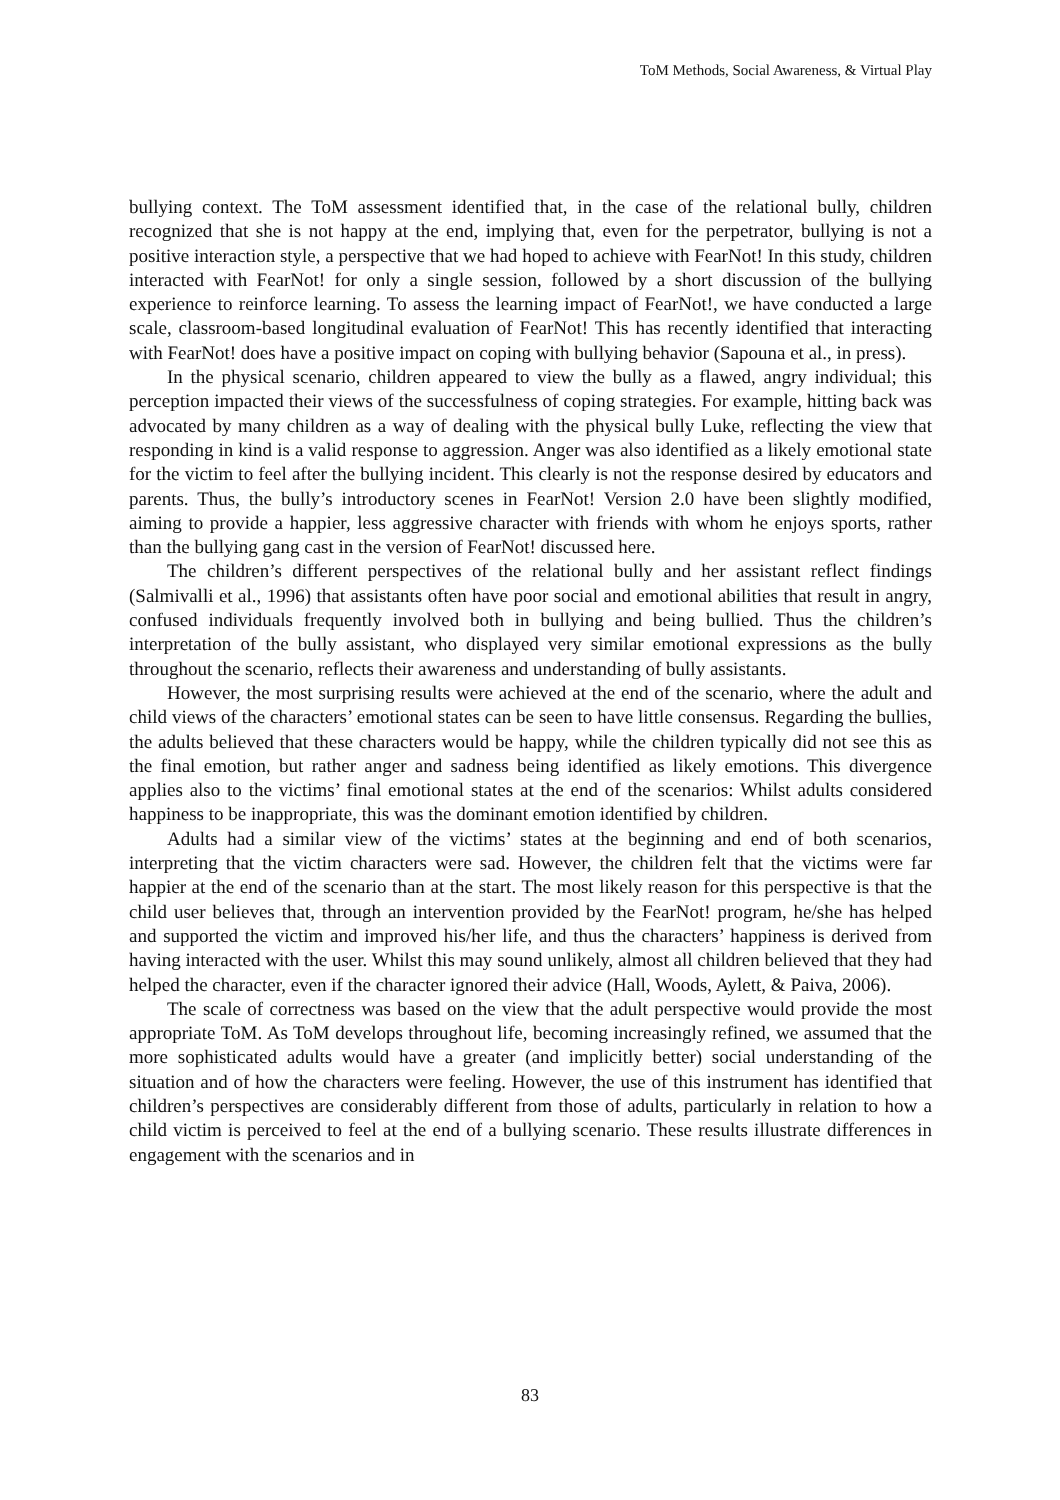ToM Methods, Social Awareness, & Virtual Play
bullying context. The ToM assessment identified that, in the case of the relational bully, children recognized that she is not happy at the end, implying that, even for the perpetrator, bullying is not a positive interaction style, a perspective that we had hoped to achieve with FearNot! In this study, children interacted with FearNot! for only a single session, followed by a short discussion of the bullying experience to reinforce learning. To assess the learning impact of FearNot!, we have conducted a large scale, classroom-based longitudinal evaluation of FearNot! This has recently identified that interacting with FearNot! does have a positive impact on coping with bullying behavior (Sapouna et al., in press).
In the physical scenario, children appeared to view the bully as a flawed, angry individual; this perception impacted their views of the successfulness of coping strategies. For example, hitting back was advocated by many children as a way of dealing with the physical bully Luke, reflecting the view that responding in kind is a valid response to aggression. Anger was also identified as a likely emotional state for the victim to feel after the bullying incident. This clearly is not the response desired by educators and parents. Thus, the bully’s introductory scenes in FearNot! Version 2.0 have been slightly modified, aiming to provide a happier, less aggressive character with friends with whom he enjoys sports, rather than the bullying gang cast in the version of FearNot! discussed here.
The children’s different perspectives of the relational bully and her assistant reflect findings (Salmivalli et al., 1996) that assistants often have poor social and emotional abilities that result in angry, confused individuals frequently involved both in bullying and being bullied. Thus the children’s interpretation of the bully assistant, who displayed very similar emotional expressions as the bully throughout the scenario, reflects their awareness and understanding of bully assistants.
However, the most surprising results were achieved at the end of the scenario, where the adult and child views of the characters’ emotional states can be seen to have little consensus. Regarding the bullies, the adults believed that these characters would be happy, while the children typically did not see this as the final emotion, but rather anger and sadness being identified as likely emotions. This divergence applies also to the victims’ final emotional states at the end of the scenarios: Whilst adults considered happiness to be inappropriate, this was the dominant emotion identified by children.
Adults had a similar view of the victims’ states at the beginning and end of both scenarios, interpreting that the victim characters were sad. However, the children felt that the victims were far happier at the end of the scenario than at the start. The most likely reason for this perspective is that the child user believes that, through an intervention provided by the FearNot! program, he/she has helped and supported the victim and improved his/her life, and thus the characters’ happiness is derived from having interacted with the user. Whilst this may sound unlikely, almost all children believed that they had helped the character, even if the character ignored their advice (Hall, Woods, Aylett, & Paiva, 2006).
The scale of correctness was based on the view that the adult perspective would provide the most appropriate ToM. As ToM develops throughout life, becoming increasingly refined, we assumed that the more sophisticated adults would have a greater (and implicitly better) social understanding of the situation and of how the characters were feeling. However, the use of this instrument has identified that children’s perspectives are considerably different from those of adults, particularly in relation to how a child victim is perceived to feel at the end of a bullying scenario. These results illustrate differences in engagement with the scenarios and in
83